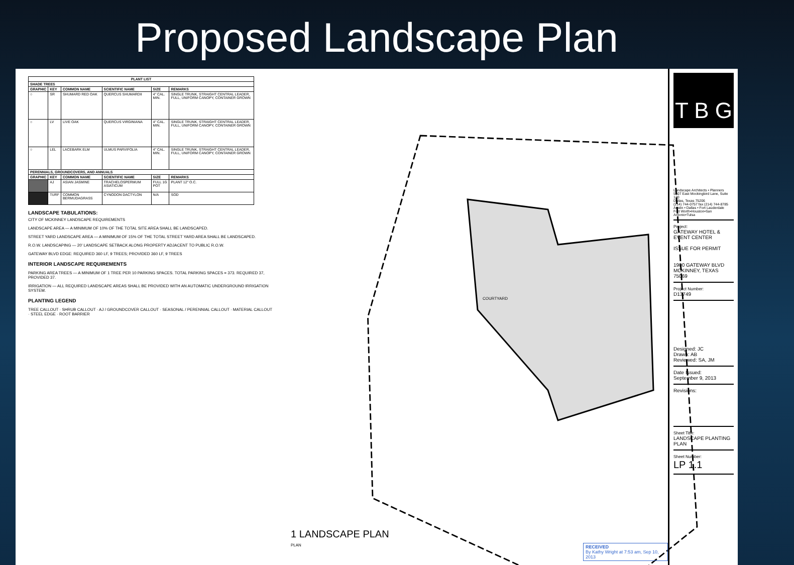Proposed Landscape Plan
| PLANT LIST | | | | | |
| --- | --- | --- | --- | --- | --- |
| SHADE TREES | | | | | |
| GRAPHIC | KEY | COMMON NAME | SCIENTIFIC NAME | SIZE | REMARKS |
| ○ | SR | SHUMARD RED OAK | QUERCUS SHUMARDII | 4" CAL. MIN. | SINGLE TRUNK, STRAIGHT CENTRAL LEADER, FULL, UNIFORM CANOPY, CONTAINER GROWN |
| ○ | LV | LIVE OAK | QUERCUS VIRGINIANA | 4" CAL. MIN. | SINGLE TRUNK, STRAIGHT CENTRAL LEADER, FULL, UNIFORM CANOPY, CONTAINER GROWN |
| ○ | LEL | LACEBARK ELM | ULMUS PARVIFOLIA | 4" CAL. MIN. | SINGLE TRUNK, STRAIGHT CENTRAL LEADER, FULL, UNIFORM CANOPY, CONTAINER GROWN |
| PERENNIALS, GROUNDCOVERS, AND ANNUALS | | | | | |
| GRAPHIC | KEY | COMMON NAME | SCIENTIFIC NAME | SIZE | REMARKS |
| | AJ | ASIAN JASMINE | TRACHELOSPERMUM ASIATICUM | FULL 1G POT | PLANT 12" O.C. |
| | TURF | COMMON BERMUDAGRASS | CYNODON DACTYLON | N/A | SOD |
LANDSCAPE TABULATIONS:
CITY OF MCKINNEY LANDSCAPE REQUIREMENTS
LANDSCAPE AREA — A MINIMUM OF 10% OF THE TOTAL SITE AREA SHALL BE LANDSCAPED.
STREET YARD LANDSCAPE AREA — A MINIMUM OF 15% OF THE TOTAL STREET YARD AREA SHALL BE LANDSCAPED.
R.O.W. LANDSCAPING — 20' LANDSCAPE SETBACK ALONG PROPERTY ADJACENT TO PUBLIC R.O.W.
GATEWAY BLVD EDGE: REQUIRED 360 LF, 9 TREES; PROVIDED 360 LF, 9 TREES
INTERIOR LANDSCAPE REQUIREMENTS
PARKING AREA TREES — A MINIMUM OF 1 TREE PER 10 PARKING SPACES. TOTAL PARKING SPACES = 373. REQUIRED 37, PROVIDED 37.
IRRIGATION — ALL REQUIRED LANDSCAPE AREAS SHALL BE PROVIDED WITH AN AUTOMATIC UNDERGROUND IRRIGATION SYSTEM.
PLANTING LEGEND
TREE CALLOUT · SHRUB CALLOUT · AJ / GROUNDCOVER CALLOUT · SEASONAL / PERENNIAL CALLOUT · MATERIAL CALLOUT · STEEL EDGE · ROOT BARRIER
COURTYARD
1 LANDSCAPE PLAN
PLAN
RECEIVED
By Kathy Wright at 7:53 am, Sep 10, 2013
T B G
Landscape Architects • Planners
5307 East Mockingbird Lane, Suite 120
Dallas, Texas 75206
(214) 744-0757 fax (214) 744-8785
Austin • Dallas • Fort Lauderdale
Fort Worth•Houston•San Antonio•Tulsa
Project:
GATEWAY HOTEL & EVENT CENTER
ISSUE FOR PERMIT
1900 GATEWAY BLVD
MCKINNEY, TEXAS 75069
Project Number:
D13749
Designed: JC
Drawn: AB
Reviewed: SA, JM
Date Issued:
September 9, 2013
Revisions:
Sheet Title:
LANDSCAPE PLANTING PLAN
Sheet Number:
LP 1.1